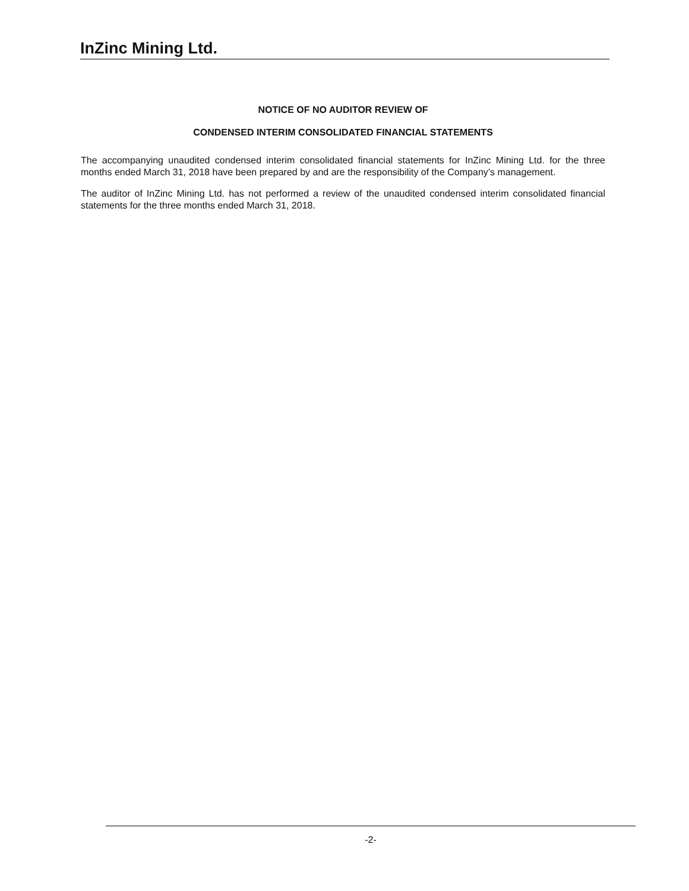InZinc Mining Ltd.
NOTICE OF NO AUDITOR REVIEW OF
CONDENSED INTERIM CONSOLIDATED FINANCIAL STATEMENTS
The accompanying unaudited condensed interim consolidated financial statements for InZinc Mining Ltd. for the three months ended March 31, 2018 have been prepared by and are the responsibility of the Company’s management.
The auditor of InZinc Mining Ltd. has not performed a review of the unaudited condensed interim consolidated financial statements for the three months ended March 31, 2018.
-2-